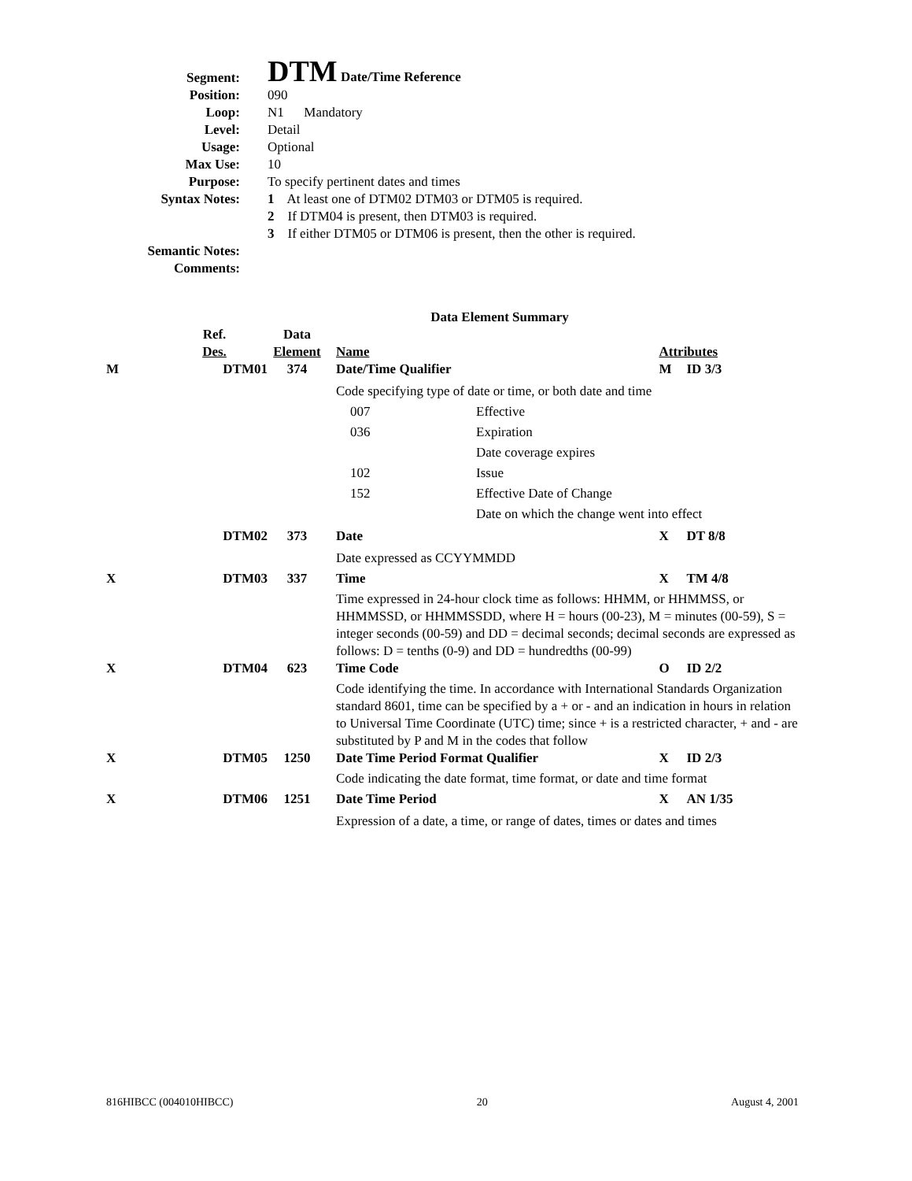Segment:
DTM Date/Time Reference
Position: 090
Loop: N1 Mandatory
Level: Detail
Usage: Optional
Max Use: 10
Purpose: To specify pertinent dates and times
Syntax Notes: 1 At least one of DTM02 DTM03 or DTM05 is required.
2 If DTM04 is present, then DTM03 is required.
3 If either DTM05 or DTM06 is present, then the other is required.
Semantic Notes:
Comments:
| Data Element Summary | | | | | |
| | Ref. Des. | Data Element | Name | Attributes | |
| M | DTM01 | 374 | Date/Time Qualifier | M | ID 3/3 |
| | | | Code specifying type of date or time, or both date and time / 007 / Effective / / 036 / Expiration Date coverage expires / / 102 / Issue / / 152 / Effective Date of Change Date on which the change went into effect / | | |
| | DTM02 | 373 | Date | X | DT 8/8 |
| | | | Date expressed as CCYYMMDD | | |
| X | DTM03 | 337 | Time | X | TM 4/8 |
| | | | Time expressed in 24-hour clock time as follows: HHMM, or HHMMSS, or HHMMSSD, or HHMMSSDD, where H = hours (00-23), M = minutes (00-59), S = integer seconds (00-59) and DD = decimal seconds; decimal seconds are expressed as follows: D = tenths (0-9) and DD = hundredths (00-99) | | |
| X | DTM04 | 623 | Time Code | O | ID 2/2 |
| | | | Code identifying the time. In accordance with International Standards Organization standard 8601, time can be specified by a + or - and an indication in hours in relation to Universal Time Coordinate (UTC) time; since + is a restricted character, + and - are substituted by P and M in the codes that follow | | |
| X | DTM05 | 1250 | Date Time Period Format Qualifier | X | ID 2/3 |
| | | | Code indicating the date format, time format, or date and time format | | |
| X | DTM06 | 1251 | Date Time Period | X | AN 1/35 |
| | | | Expression of a date, a time, or range of dates, times or dates and times | | |
816HIBCC (004010HIBCC) 20 August 4, 2001